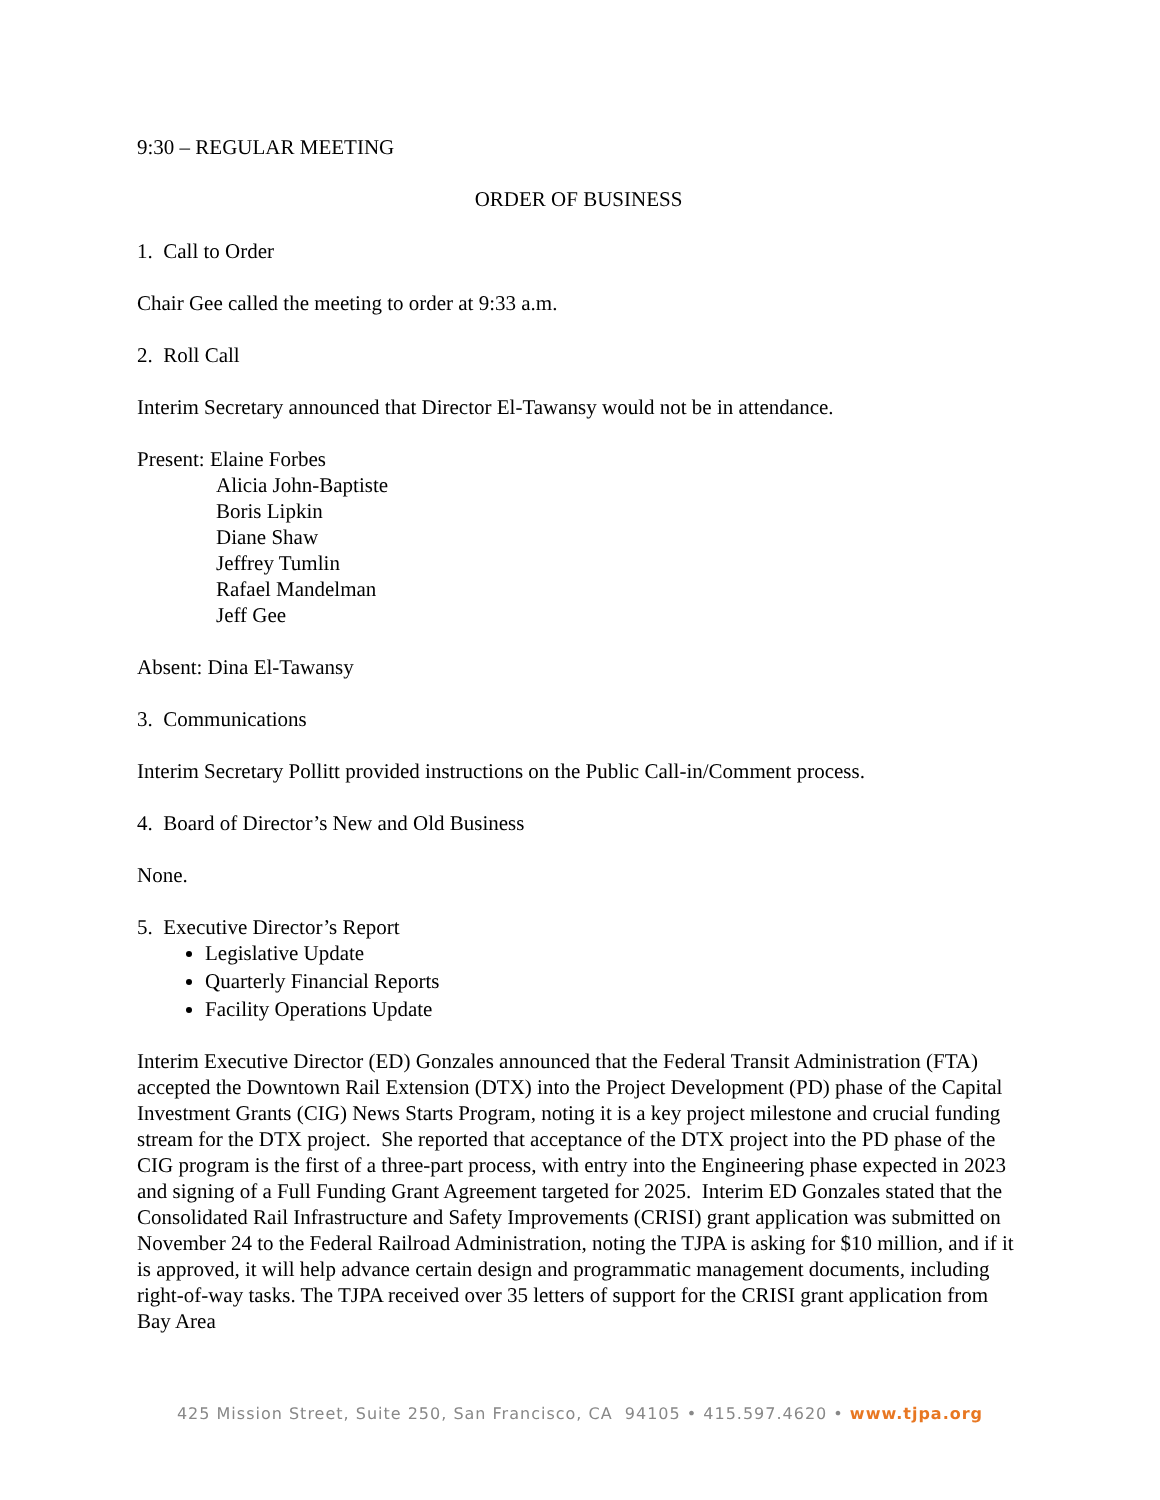9:30 – REGULAR MEETING
ORDER OF BUSINESS
1. Call to Order
Chair Gee called the meeting to order at 9:33 a.m.
2. Roll Call
Interim Secretary announced that Director El-Tawansy would not be in attendance.
Present: Elaine Forbes
Alicia John-Baptiste
Boris Lipkin
Diane Shaw
Jeffrey Tumlin
Rafael Mandelman
Jeff Gee
Absent: Dina El-Tawansy
3. Communications
Interim Secretary Pollitt provided instructions on the Public Call-in/Comment process.
4. Board of Director’s New and Old Business
None.
5. Executive Director’s Report
Legislative Update
Quarterly Financial Reports
Facility Operations Update
Interim Executive Director (ED) Gonzales announced that the Federal Transit Administration (FTA) accepted the Downtown Rail Extension (DTX) into the Project Development (PD) phase of the Capital Investment Grants (CIG) News Starts Program, noting it is a key project milestone and crucial funding stream for the DTX project. She reported that acceptance of the DTX project into the PD phase of the CIG program is the first of a three-part process, with entry into the Engineering phase expected in 2023 and signing of a Full Funding Grant Agreement targeted for 2025. Interim ED Gonzales stated that the Consolidated Rail Infrastructure and Safety Improvements (CRISI) grant application was submitted on November 24 to the Federal Railroad Administration, noting the TJPA is asking for $10 million, and if it is approved, it will help advance certain design and programmatic management documents, including right-of-way tasks. The TJPA received over 35 letters of support for the CRISI grant application from Bay Area
425 Mission Street, Suite 250, San Francisco, CA 94105 • 415.597.4620 • www.tjpa.org